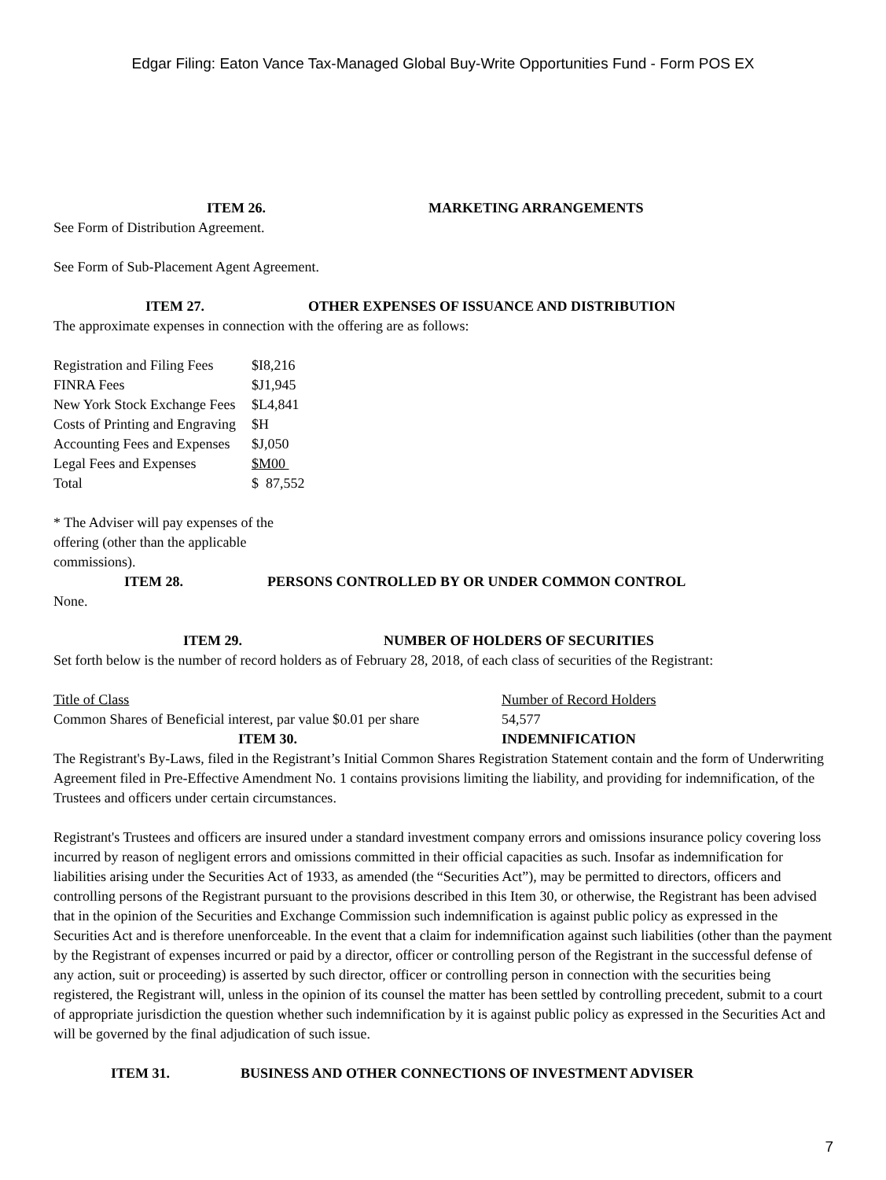Edgar Filing: Eaton Vance Tax-Managed Global Buy-Write Opportunities Fund - Form POS EX
ITEM 26. MARKETING ARRANGEMENTS
See Form of Distribution Agreement.
See Form of Sub-Placement Agent Agreement.
ITEM 27. OTHER EXPENSES OF ISSUANCE AND DISTRIBUTION
The approximate expenses in connection with the offering are as follows:
| Registration and Filing Fees | $I8,216 |
| FINRA Fees | $J1,945 |
| New York Stock Exchange Fees | $L4,841 |
| Costs of Printing and Engraving | $H |
| Accounting Fees and Expenses | $J,050 |
| Legal Fees and Expenses | $M00 |
| Total | $ 87,552 |
* The Adviser will pay expenses of the offering (other than the applicable commissions).
ITEM 28. PERSONS CONTROLLED BY OR UNDER COMMON CONTROL
None.
ITEM 29. NUMBER OF HOLDERS OF SECURITIES
Set forth below is the number of record holders as of February 28, 2018, of each class of securities of the Registrant:
| Title of Class | Number of Record Holders |
| Common Shares of Beneficial interest, par value $0.01 per share | 54,577 |
ITEM 30. INDEMNIFICATION
The Registrant's By-Laws, filed in the Registrant’s Initial Common Shares Registration Statement contain and the form of Underwriting Agreement filed in Pre-Effective Amendment No. 1 contains provisions limiting the liability, and providing for indemnification, of the Trustees and officers under certain circumstances.
Registrant's Trustees and officers are insured under a standard investment company errors and omissions insurance policy covering loss incurred by reason of negligent errors and omissions committed in their official capacities as such. Insofar as indemnification for liabilities arising under the Securities Act of 1933, as amended (the “Securities Act”), may be permitted to directors, officers and controlling persons of the Registrant pursuant to the provisions described in this Item 30, or otherwise, the Registrant has been advised that in the opinion of the Securities and Exchange Commission such indemnification is against public policy as expressed in the Securities Act and is therefore unenforceable. In the event that a claim for indemnification against such liabilities (other than the payment by the Registrant of expenses incurred or paid by a director, officer or controlling person of the Registrant in the successful defense of any action, suit or proceeding) is asserted by such director, officer or controlling person in connection with the securities being registered, the Registrant will, unless in the opinion of its counsel the matter has been settled by controlling precedent, submit to a court of appropriate jurisdiction the question whether such indemnification by it is against public policy as expressed in the Securities Act and will be governed by the final adjudication of such issue.
ITEM 31. BUSINESS AND OTHER CONNECTIONS OF INVESTMENT ADVISER
7